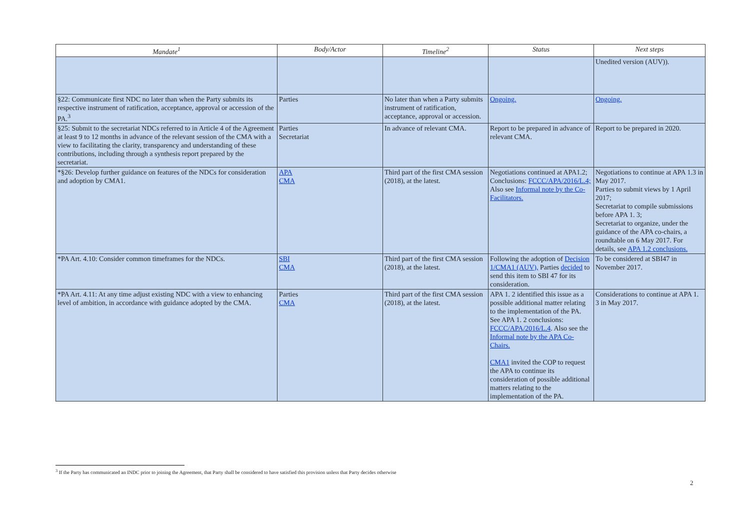| Mandate<sup>1</sup> | Body/Actor | Timeline<sup>2</sup> | Status | Next steps |
| --- | --- | --- | --- | --- |
| | | | | Unedited version (AUV)). |
| §22: Communicate first NDC no later than when the Party submits its respective instrument of ratification, acceptance, approval or accession of the PA.<sup>3</sup> | Parties | No later than when a Party submits instrument of ratification, acceptance, approval or accession. | Ongoing. | Ongoing. |
| §25: Submit to the secretariat NDCs referred to in Article 4 of the Agreement at least 9 to 12 months in advance of the relevant session of the CMA with a view to facilitating the clarity, transparency and understanding of these contributions, including through a synthesis report prepared by the secretariat. | Parties Secretariat | In advance of relevant CMA. | Report to be prepared in advance of relevant CMA. | Report to be prepared in 2020. |
| *§26: Develop further guidance on features of the NDCs for consideration and adoption by CMA1. | APA CMA | Third part of the first CMA session (2018), at the latest. | Negotiations continued at APA1.2; Conclusions: FCCC/APA/2016/L.4; Also see Informal note by the Co-Facilitators. | Negotiations to continue at APA 1.3 in May 2017. Parties to submit views by 1 April 2017; Secretariat to compile submissions before APA 1. 3; Secretariat to organize, under the guidance of the APA co-chairs, a roundtable on 6 May 2017. For details, see APA 1.2 conclusions. |
| *PA Art. 4.10: Consider common timeframes for the NDCs. | SBI CMA | Third part of the first CMA session (2018), at the latest. | Following the adoption of Decision 1/CMA1 (AUV), Parties decided to send this item to SBI 47 for its consideration. | To be considered at SBI47 in November 2017. |
| *PA Art. 4.11: At any time adjust existing NDC with a view to enhancing level of ambition, in accordance with guidance adopted by the CMA. | Parties CMA | Third part of the first CMA session (2018), at the latest. | APA 1. 2 identified this issue as a possible additional matter relating to the implementation of the PA. See APA 1. 2 conclusions: FCCC/APA/2016/L.4 . Also see the Informal note by the APA Co-Chairs. CMA1 invited the COP to request the APA to continue its consideration of possible additional matters relating to the implementation of the PA. | Considerations to continue at APA 1. 3 in May 2017. |
<sup>3</sup> If the Party has communicated an INDC prior to joining the Agreement, that Party shall be considered to have satisfied this provision unless that Party decides otherwise
2